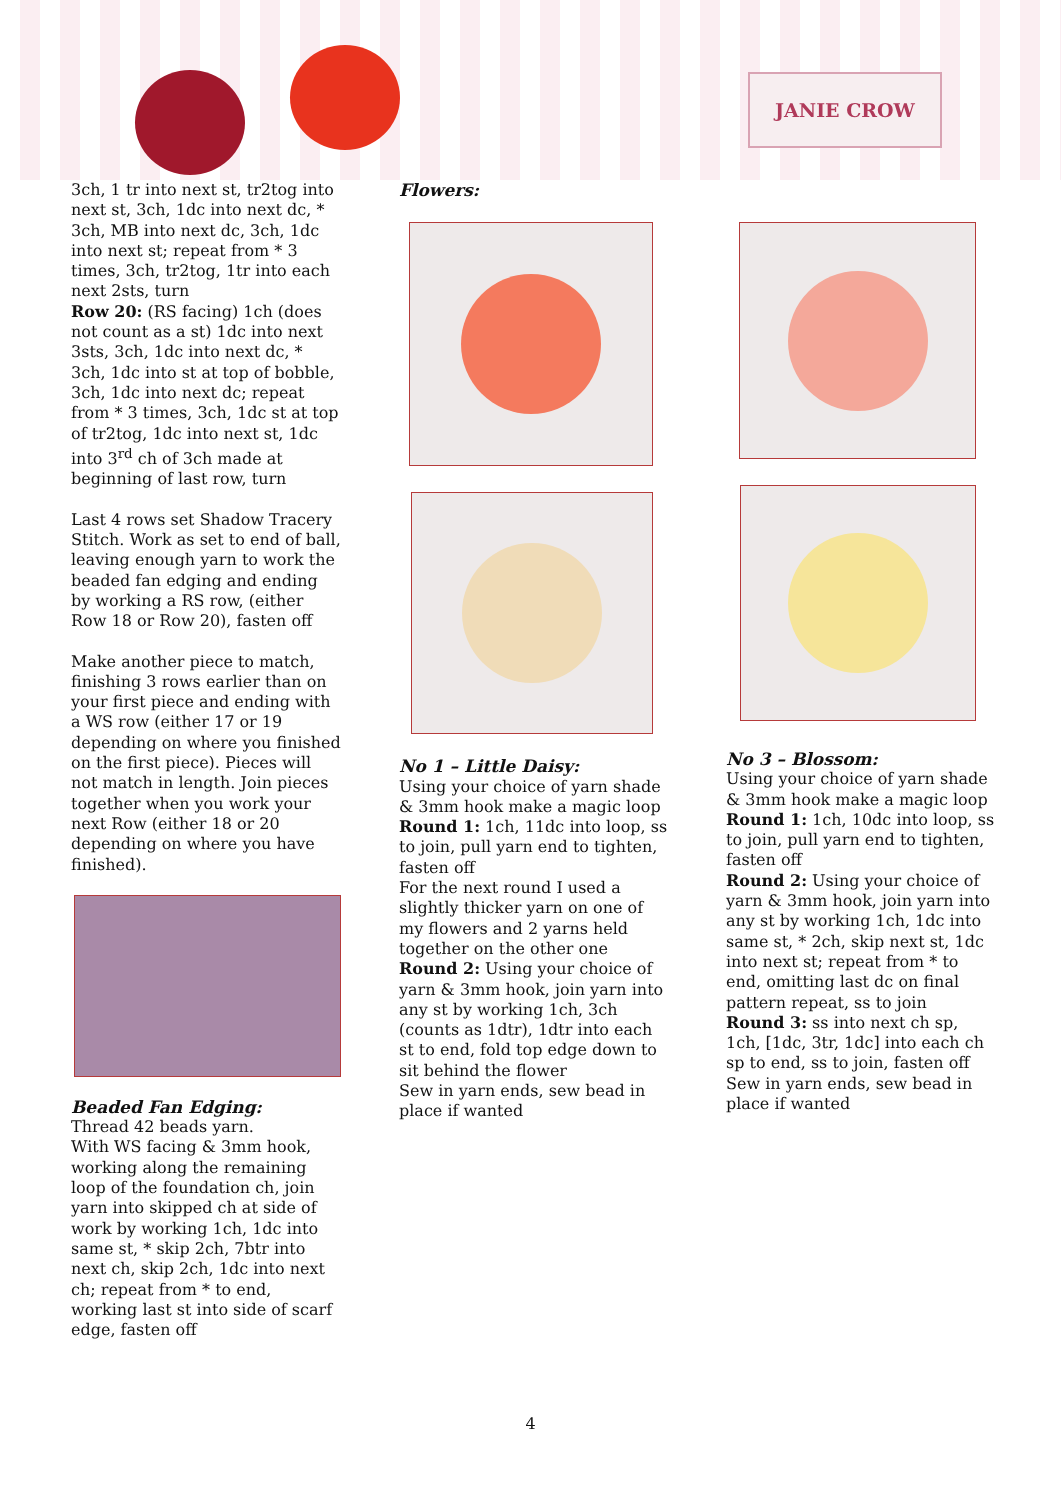JANIE CROW
3ch, 1 tr into next st, tr2tog into next st, 3ch, 1dc into next dc, * 3ch, MB into next dc, 3ch, 1dc into next st; repeat from * 3 times, 3ch, tr2tog, 1tr into each next 2sts, turn
Row 20: (RS facing) 1ch (does not count as a st) 1dc into next 3sts, 3ch, 1dc into next dc, * 3ch, 1dc into st at top of bobble, 3ch, 1dc into next dc; repeat from * 3 times, 3ch, 1dc st at top of tr2tog, 1dc into next st, 1dc into 3<sup>rd</sup> ch of 3ch made at beginning of last row, turn
Last 4 rows set Shadow Tracery Stitch. Work as set to end of ball, leaving enough yarn to work the beaded fan edging and ending by working a RS row, (either Row 18 or Row 20), fasten off
Make another piece to match, finishing 3 rows earlier than on your first piece and ending with a WS row (either 17 or 19 depending on where you finished on the first piece). Pieces will not match in length. Join pieces together when you work your next Row (either 18 or 20 depending on where you have finished).
Beaded Fan Edging:
Thread 42 beads yarn.
With WS facing & 3mm hook, working along the remaining loop of the foundation ch, join yarn into skipped ch at side of work by working 1ch, 1dc into same st, * skip 2ch, 7btr into next ch, skip 2ch, 1dc into next ch; repeat from * to end, working last st into side of scarf edge, fasten off
Flowers:
No 1 – Little Daisy:
Using your choice of yarn shade & 3mm hook make a magic loop
Round 1: 1ch, 11dc into loop, ss to join, pull yarn end to tighten, fasten off
For the next round I used a slightly thicker yarn on one of my flowers and 2 yarns held together on the other one
Round 2: Using your choice of yarn & 3mm hook, join yarn into any st by working 1ch, 3ch (counts as 1dtr), 1dtr into each st to end, fold top edge down to sit behind the flower
Sew in yarn ends, sew bead in place if wanted
No 3 – Blossom:
Using your choice of yarn shade & 3mm hook make a magic loop
Round 1: 1ch, 10dc into loop, ss to join, pull yarn end to tighten, fasten off
Round 2: Using your choice of yarn & 3mm hook, join yarn into any st by working 1ch, 1dc into same st, * 2ch, skip next st, 1dc into next st; repeat from * to end, omitting last dc on final pattern repeat, ss to join
Round 3: ss into next ch sp, 1ch, [1dc, 3tr, 1dc] into each ch sp to end, ss to join, fasten off
Sew in yarn ends, sew bead in place if wanted
4